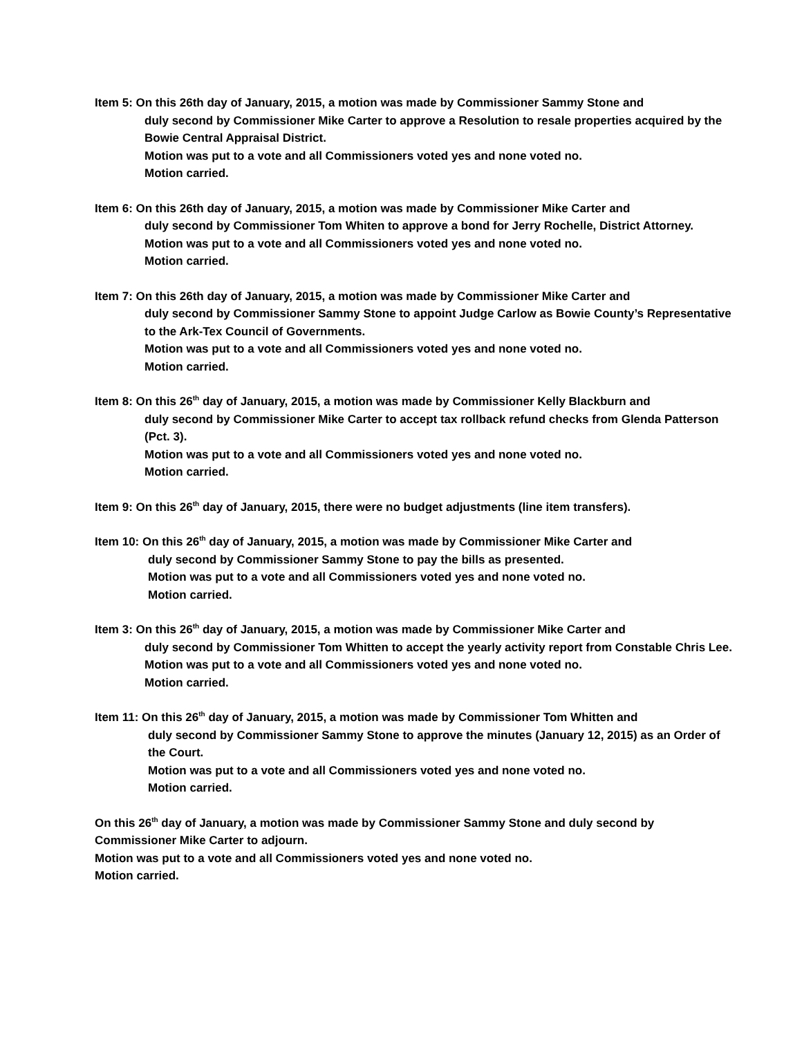Item 5: On this 26th day of January, 2015, a motion was made by Commissioner Sammy Stone and
duly second by Commissioner Mike Carter to approve a Resolution to resale properties acquired by the Bowie Central Appraisal District.
Motion was put to a vote and all Commissioners voted yes and none voted no.
Motion carried.
Item 6: On this 26th day of January, 2015, a motion was made by Commissioner Mike Carter and
duly second by Commissioner Tom Whiten to approve a bond for Jerry Rochelle, District Attorney.
Motion was put to a vote and all Commissioners voted yes and none voted no.
Motion carried.
Item 7: On this 26th day of January, 2015, a motion was made by Commissioner Mike Carter and
duly second by Commissioner Sammy Stone to appoint Judge Carlow as Bowie County’s Representative to the Ark-Tex Council of Governments.
Motion was put to a vote and all Commissioners voted yes and none voted no.
Motion carried.
Item 8: On this 26<sup>th</sup> day of January, 2015, a motion was made by Commissioner Kelly Blackburn and
duly second by Commissioner Mike Carter to accept tax rollback refund checks from Glenda Patterson (Pct. 3).
Motion was put to a vote and all Commissioners voted yes and none voted no.
Motion carried.
Item 9: On this 26<sup>th</sup> day of January, 2015, there were no budget adjustments (line item transfers).
Item 10: On this 26<sup>th</sup> day of January, 2015, a motion was made by Commissioner Mike Carter and
duly second by Commissioner Sammy Stone to pay the bills as presented.
Motion was put to a vote and all Commissioners voted yes and none voted no.
Motion carried.
Item 3: On this 26<sup>th</sup> day of January, 2015, a motion was made by Commissioner Mike Carter and
duly second by Commissioner Tom Whitten to accept the yearly activity report from Constable Chris Lee.
Motion was put to a vote and all Commissioners voted yes and none voted no.
Motion carried.
Item 11: On this 26<sup>th</sup> day of January, 2015, a motion was made by Commissioner Tom Whitten and
duly second by Commissioner Sammy Stone to approve the minutes (January 12, 2015) as an Order of the Court.
Motion was put to a vote and all Commissioners voted yes and none voted no.
Motion carried.
On this 26<sup>th</sup> day of January, a motion was made by Commissioner Sammy Stone and duly second by Commissioner Mike Carter to adjourn.
Motion was put to a vote and all Commissioners voted yes and none voted no.
Motion carried.